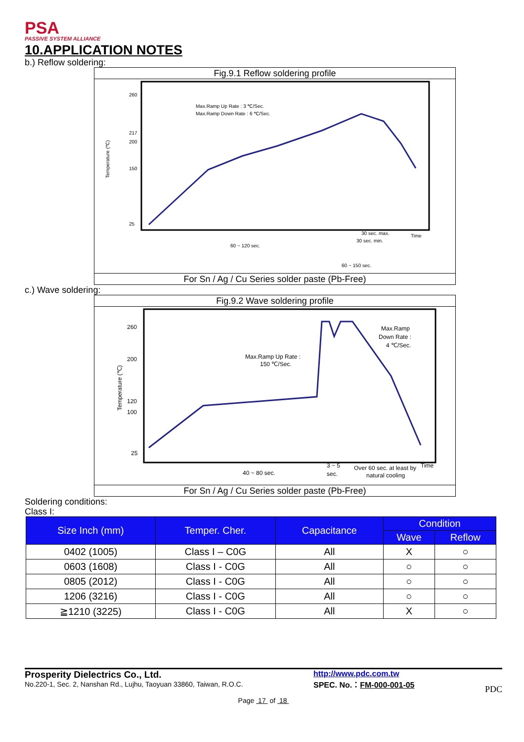PSA
PASSIVE SYSTEM ALLIANCE
10.APPLICATION NOTES
b.) Reflow soldering:
Fig.9.1 Reflow soldering profile
260
217
200
150
25
Temperature (℃)
Max.Ramp Up Rate : 3 ℃/Sec.
Max.Ramp Down Rate : 6 ℃/Sec.
60 ~ 120 sec.
30 sec. min.
60 ~ 150 sec.
30 sec. max.
Time
For Sn / Ag / Cu Series solder paste (Pb-Free)
c.) Wave soldering:
Fig.9.2 Wave soldering profile
260
200
120
100
25
Temperature (℃)
Max.Ramp Up Rate :
150 ℃/Sec.
Max.Ramp
Down Rate :
4 ℃/Sec.
40 ~ 80 sec.
3 ~ 5
sec.
Over 60 sec. at least by
natural cooling
Time
For Sn / Ag / Cu Series solder paste (Pb-Free)
Soldering conditions:
Class I:
| Size Inch (mm) | Temper. Cher. | Capacitance | Condition | |
| --- | --- | --- | --- | --- |
| | | | Wave | Reflow |
| 0402 (1005) | Class I – C0G | All | X | ○ |
| 0603 (1608) | Class I - C0G | All | ○ | ○ |
| 0805 (2012) | Class I - C0G | All | ○ | ○ |
| 1206 (3216) | Class I - C0G | All | ○ | ○ |
| ≧1210 (3225) | Class I - C0G | All | X | ○ |
Prosperity Dielectrics Co., Ltd.
No.220-1, Sec. 2, Nanshan Rd., Lujhu, Taoyuan 33860, Taiwan, R.O.C.
http://www.pdc.com.tw
SPEC. No.：FM-000-001-05
PDC
Page 17 of 18